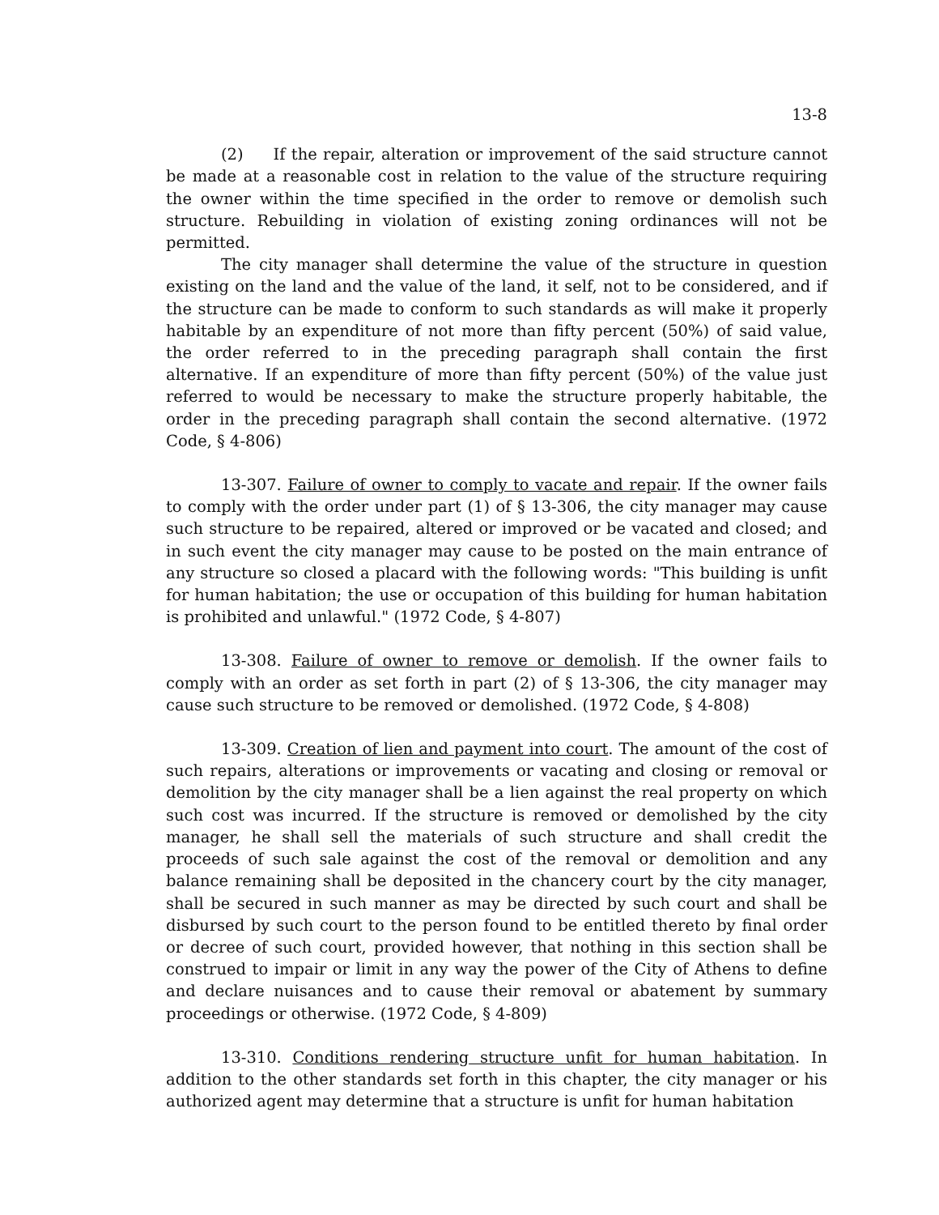13-8
(2) If the repair, alteration or improvement of the said structure cannot be made at a reasonable cost in relation to the value of the structure requiring the owner within the time specified in the order to remove or demolish such structure. Rebuilding in violation of existing zoning ordinances will not be permitted.
The city manager shall determine the value of the structure in question existing on the land and the value of the land, it self, not to be considered, and if the structure can be made to conform to such standards as will make it properly habitable by an expenditure of not more than fifty percent (50%) of said value, the order referred to in the preceding paragraph shall contain the first alternative. If an expenditure of more than fifty percent (50%) of the value just referred to would be necessary to make the structure properly habitable, the order in the preceding paragraph shall contain the second alternative. (1972 Code, § 4-806)
13-307. Failure of owner to comply to vacate and repair. If the owner fails to comply with the order under part (1) of § 13-306, the city manager may cause such structure to be repaired, altered or improved or be vacated and closed; and in such event the city manager may cause to be posted on the main entrance of any structure so closed a placard with the following words: "This building is unfit for human habitation; the use or occupation of this building for human habitation is prohibited and unlawful." (1972 Code, § 4-807)
13-308. Failure of owner to remove or demolish. If the owner fails to comply with an order as set forth in part (2) of § 13-306, the city manager may cause such structure to be removed or demolished. (1972 Code, § 4-808)
13-309. Creation of lien and payment into court. The amount of the cost of such repairs, alterations or improvements or vacating and closing or removal or demolition by the city manager shall be a lien against the real property on which such cost was incurred. If the structure is removed or demolished by the city manager, he shall sell the materials of such structure and shall credit the proceeds of such sale against the cost of the removal or demolition and any balance remaining shall be deposited in the chancery court by the city manager, shall be secured in such manner as may be directed by such court and shall be disbursed by such court to the person found to be entitled thereto by final order or decree of such court, provided however, that nothing in this section shall be construed to impair or limit in any way the power of the City of Athens to define and declare nuisances and to cause their removal or abatement by summary proceedings or otherwise. (1972 Code, § 4-809)
13-310. Conditions rendering structure unfit for human habitation. In addition to the other standards set forth in this chapter, the city manager or his authorized agent may determine that a structure is unfit for human habitation